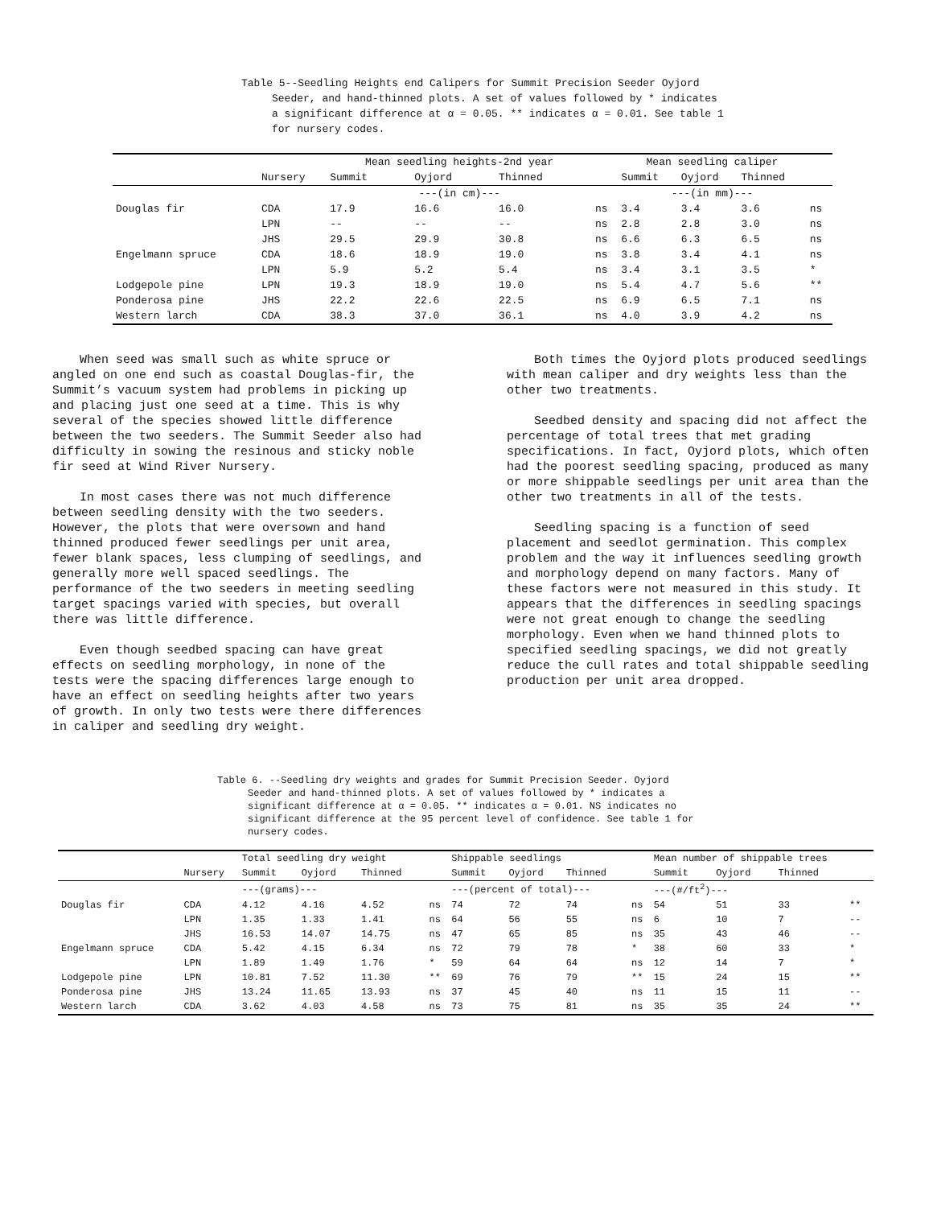Table 5--Seedling Heights end Calipers for Summit Precision Seeder Oyjord Seeder, and hand-thinned plots. A set of values followed by * indicates a significant difference at α = 0.05. ** indicates α = 0.01. See table 1 for nursery codes.
| | | Mean seedling heights-2nd year | | | | Mean seedling caliper | | | |
| | Nursery | Summit | Oyjord | Thinned | | Summit | Oyjord | Thinned | |
| | | ---(in cm)--- | | | | ---(in mm)--- | | | |
| Douglas fir | CDA | 17.9 | 16.6 | 16.0 | ns | 3.4 | 3.4 | 3.6 | ns |
| | LPN | -- | -- | -- | ns | 2.8 | 2.8 | 3.0 | ns |
| | JHS | 29.5 | 29.9 | 30.8 | ns | 6.6 | 6.3 | 6.5 | ns |
| Engelmann spruce | CDA | 18.6 | 18.9 | 19.0 | ns | 3.8 | 3.4 | 4.1 | ns |
| | LPN | 5.9 | 5.2 | 5.4 | ns | 3.4 | 3.1 | 3.5 | * |
| Lodgepole pine | LPN | 19.3 | 18.9 | 19.0 | ns | 5.4 | 4.7 | 5.6 | ** |
| Ponderosa pine | JHS | 22.2 | 22.6 | 22.5 | ns | 6.9 | 6.5 | 7.1 | ns |
| Western larch | CDA | 38.3 | 37.0 | 36.1 | ns | 4.0 | 3.9 | 4.2 | ns |
When seed was small such as white spruce or angled on one end such as coastal Douglas-fir, the Summit’s vacuum system had problems in picking up and placing just one seed at a time. This is why several of the species showed little difference between the two seeders. The Summit Seeder also had difficulty in sowing the resinous and sticky noble fir seed at Wind River Nursery.
In most cases there was not much difference between seedling density with the two seeders. However, the plots that were oversown and hand thinned produced fewer seedlings per unit area, fewer blank spaces, less clumping of seedlings, and generally more well spaced seedlings. The performance of the two seeders in meeting seedling target spacings varied with species, but overall there was little difference.
Even though seedbed spacing can have great effects on seedling morphology, in none of the tests were the spacing differences large enough to have an effect on seedling heights after two years of growth. In only two tests were there differences in caliper and seedling dry weight.
Both times the Oyjord plots produced seedlings with mean caliper and dry weights less than the other two treatments.
Seedbed density and spacing did not affect the percentage of total trees that met grading specifications. In fact, Oyjord plots, which often had the poorest seedling spacing, produced as many or more shippable seedlings per unit area than the other two treatments in all of the tests.
Seedling spacing is a function of seed placement and seedlot germination. This complex problem and the way it influences seedling growth and morphology depend on many factors. Many of these factors were not measured in this study. It appears that the differences in seedling spacings were not great enough to change the seedling morphology. Even when we hand thinned plots to specified seedling spacings, we did not greatly reduce the cull rates and total shippable seedling production per unit area dropped.
Table 6. --Seedling dry weights and grades for Summit Precision Seeder. Oyjord Seeder and hand-thinned plots. A set of values followed by * indicates a significant difference at α = 0.05. ** indicates α = 0.01. NS indicates no significant difference at the 95 percent level of confidence. See table 1 for nursery codes.
| | | Total seedling dry weight | | | | Shippable seedlings | | | | Mean number of shippable trees | | | |
| | Nursery | Summit | Oyjord | Thinned | | Summit | Oyjord | Thinned | | Summit | Oyjord | Thinned | |
| | | ---(grams)--- | | | | ---(percent of total)--- | | | | ---(#/ft<sup>2</sup>)--- | | | |
| Douglas fir | CDA | 4.12 | 4.16 | 4.52 | ns | 74 | 72 | 74 | ns | 54 | 51 | 33 | ** |
| | LPN | 1.35 | 1.33 | 1.41 | ns | 64 | 56 | 55 | ns | 6 | 10 | 7 | -- |
| | JHS | 16.53 | 14.07 | 14.75 | ns | 47 | 65 | 85 | ns | 35 | 43 | 46 | -- |
| Engelmann spruce | CDA | 5.42 | 4.15 | 6.34 | ns | 72 | 79 | 78 | * | 38 | 60 | 33 | * |
| | LPN | 1.89 | 1.49 | 1.76 | * | 59 | 64 | 64 | ns | 12 | 14 | 7 | * |
| Lodgepole pine | LPN | 10.81 | 7.52 | 11.30 | ** | 69 | 76 | 79 | ** | 15 | 24 | 15 | ** |
| Ponderosa pine | JHS | 13.24 | 11.65 | 13.93 | ns | 37 | 45 | 40 | ns | 11 | 15 | 11 | -- |
| Western larch | CDA | 3.62 | 4.03 | 4.58 | ns | 73 | 75 | 81 | ns | 35 | 35 | 24 | ** |